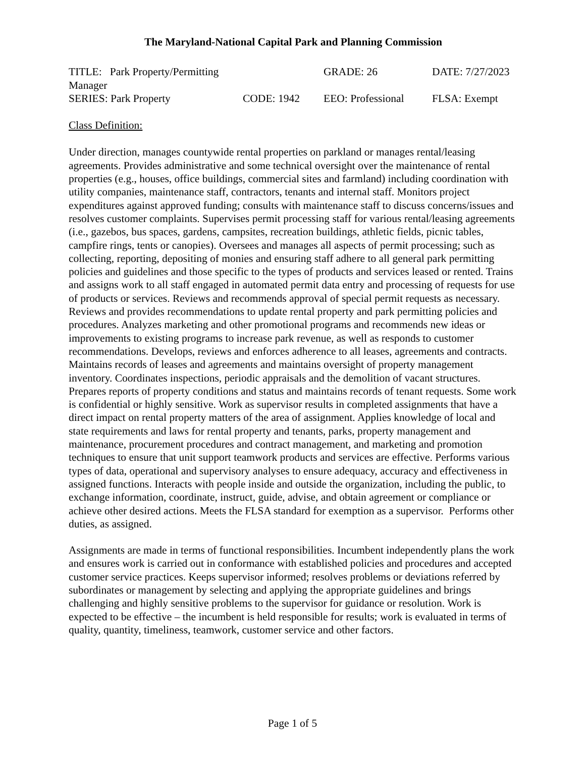The Maryland-National Capital Park and Planning Commission
TITLE: Park Property/Permitting Manager
GRADE: 26
DATE: 7/27/2023
SERIES: Park Property
CODE: 1942
EEO: Professional
FLSA: Exempt
Class Definition:
Under direction, manages countywide rental properties on parkland or manages rental/leasing agreements. Provides administrative and some technical oversight over the maintenance of rental properties (e.g., houses, office buildings, commercial sites and farmland) including coordination with utility companies, maintenance staff, contractors, tenants and internal staff. Monitors project expenditures against approved funding; consults with maintenance staff to discuss concerns/issues and resolves customer complaints. Supervises permit processing staff for various rental/leasing agreements (i.e., gazebos, bus spaces, gardens, campsites, recreation buildings, athletic fields, picnic tables, campfire rings, tents or canopies). Oversees and manages all aspects of permit processing; such as collecting, reporting, depositing of monies and ensuring staff adhere to all general park permitting policies and guidelines and those specific to the types of products and services leased or rented. Trains and assigns work to all staff engaged in automated permit data entry and processing of requests for use of products or services. Reviews and recommends approval of special permit requests as necessary. Reviews and provides recommendations to update rental property and park permitting policies and procedures. Analyzes marketing and other promotional programs and recommends new ideas or improvements to existing programs to increase park revenue, as well as responds to customer recommendations. Develops, reviews and enforces adherence to all leases, agreements and contracts. Maintains records of leases and agreements and maintains oversight of property management inventory. Coordinates inspections, periodic appraisals and the demolition of vacant structures. Prepares reports of property conditions and status and maintains records of tenant requests. Some work is confidential or highly sensitive. Work as supervisor results in completed assignments that have a direct impact on rental property matters of the area of assignment. Applies knowledge of local and state requirements and laws for rental property and tenants, parks, property management and maintenance, procurement procedures and contract management, and marketing and promotion techniques to ensure that unit support teamwork products and services are effective. Performs various types of data, operational and supervisory analyses to ensure adequacy, accuracy and effectiveness in assigned functions. Interacts with people inside and outside the organization, including the public, to exchange information, coordinate, instruct, guide, advise, and obtain agreement or compliance or achieve other desired actions. Meets the FLSA standard for exemption as a supervisor. Performs other duties, as assigned.
Assignments are made in terms of functional responsibilities. Incumbent independently plans the work and ensures work is carried out in conformance with established policies and procedures and accepted customer service practices. Keeps supervisor informed; resolves problems or deviations referred by subordinates or management by selecting and applying the appropriate guidelines and brings challenging and highly sensitive problems to the supervisor for guidance or resolution. Work is expected to be effective – the incumbent is held responsible for results; work is evaluated in terms of quality, quantity, timeliness, teamwork, customer service and other factors.
Page 1 of 5